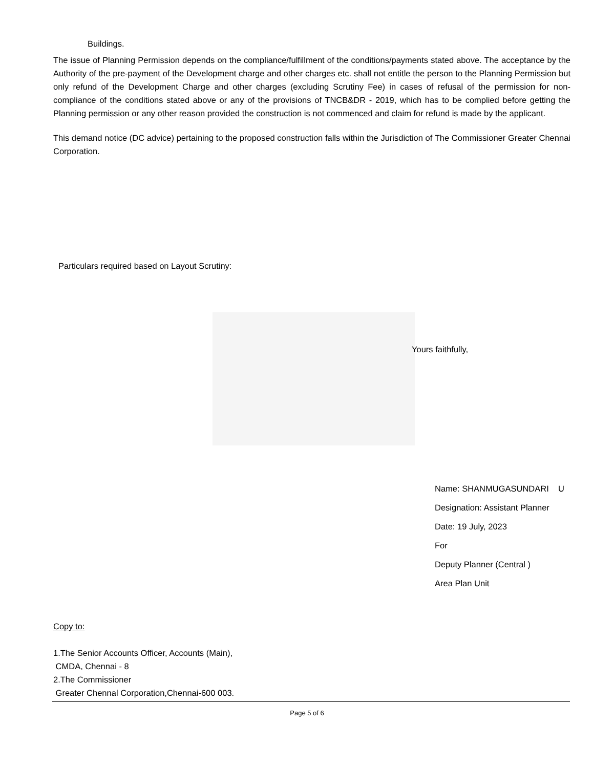Buildings.
The issue of Planning Permission depends on the compliance/fulfillment of the conditions/payments stated above. The acceptance by the Authority of the pre-payment of the Development charge and other charges etc. shall not entitle the person to the Planning Permission but only refund of the Development Charge and other charges (excluding Scrutiny Fee) in cases of refusal of the permission for non- compliance of the conditions stated above or any of the provisions of TNCB&DR - 2019, which has to be complied before getting the Planning permission or any other reason provided the construction is not commenced and claim for refund is made by the applicant.
This demand notice (DC advice) pertaining to the proposed construction falls within the Jurisdiction of The Commissioner Greater Chennai Corporation.
Particulars required based on Layout Scrutiny:
Yours faithfully,
Name: SHANMUGASUNDARI U
Designation: Assistant Planner
Date: 19 July, 2023
For
Deputy Planner (Central )
Area Plan Unit
Copy to:
1.The Senior Accounts Officer, Accounts (Main),
CMDA, Chennai - 8
2.The Commissioner
Greater Chennal Corporation,Chennai-600 003.
Page 5 of 6